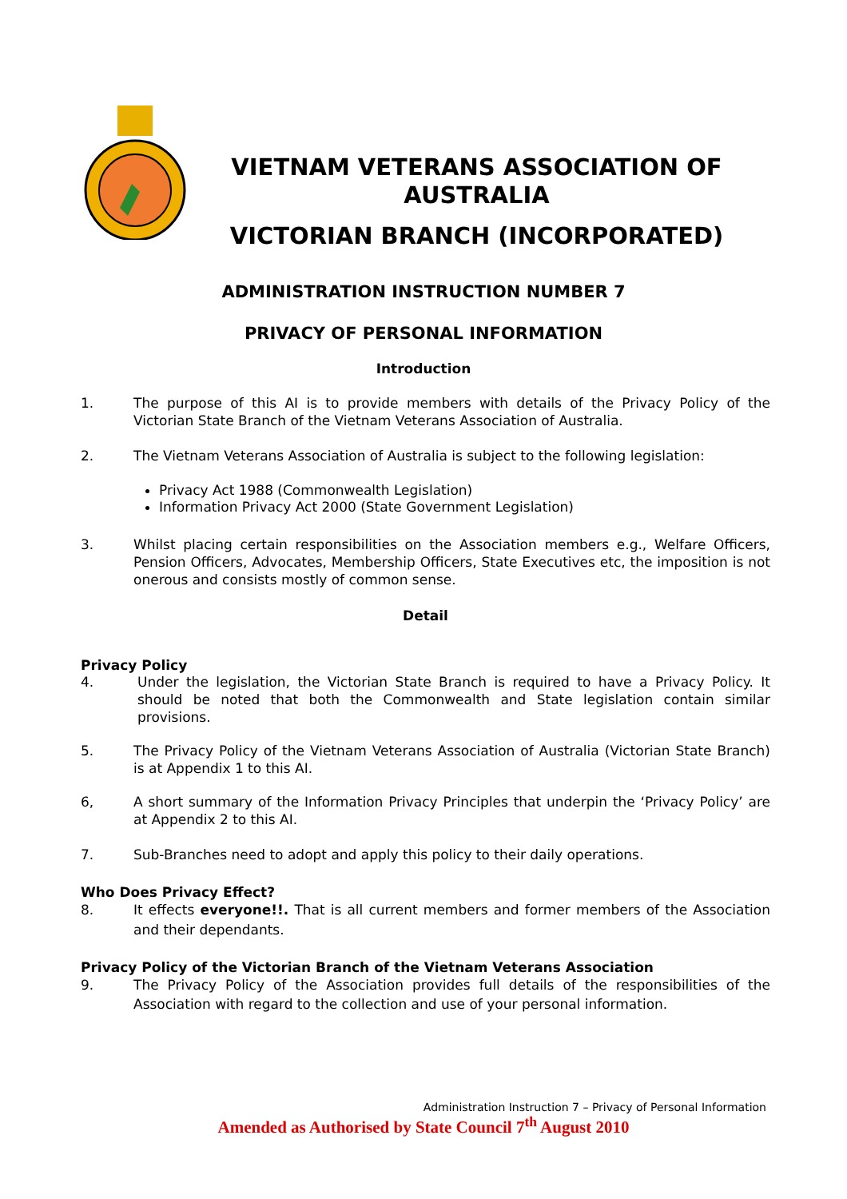VIETNAM VETERANS ASSOCIATION OF AUSTRALIA
VICTORIAN BRANCH (INCORPORATED)
ADMINISTRATION INSTRUCTION NUMBER 7
PRIVACY OF PERSONAL INFORMATION
Introduction
1. The purpose of this AI is to provide members with details of the Privacy Policy of the Victorian State Branch of the Vietnam Veterans Association of Australia.
2. The Vietnam Veterans Association of Australia is subject to the following legislation:
Privacy Act 1988 (Commonwealth Legislation)
Information Privacy Act 2000 (State Government Legislation)
3. Whilst placing certain responsibilities on the Association members e.g., Welfare Officers, Pension Officers, Advocates, Membership Officers, State Executives etc, the imposition is not onerous and consists mostly of common sense.
Detail
Privacy Policy
4. Under the legislation, the Victorian State Branch is required to have a Privacy Policy. It should be noted that both the Commonwealth and State legislation contain similar provisions.
5. The Privacy Policy of the Vietnam Veterans Association of Australia (Victorian State Branch) is at Appendix 1 to this AI.
6, A short summary of the Information Privacy Principles that underpin the ‘Privacy Policy’ are at Appendix 2 to this AI.
7. Sub-Branches need to adopt and apply this policy to their daily operations.
Who Does Privacy Effect?
8. It effects everyone!!. That is all current members and former members of the Association and their dependants.
Privacy Policy of the Victorian Branch of the Vietnam Veterans Association
9. The Privacy Policy of the Association provides full details of the responsibilities of the Association with regard to the collection and use of your personal information.
Administration Instruction 7 – Privacy of Personal Information
Amended as Authorised by State Council 7<sup>th</sup> August 2010